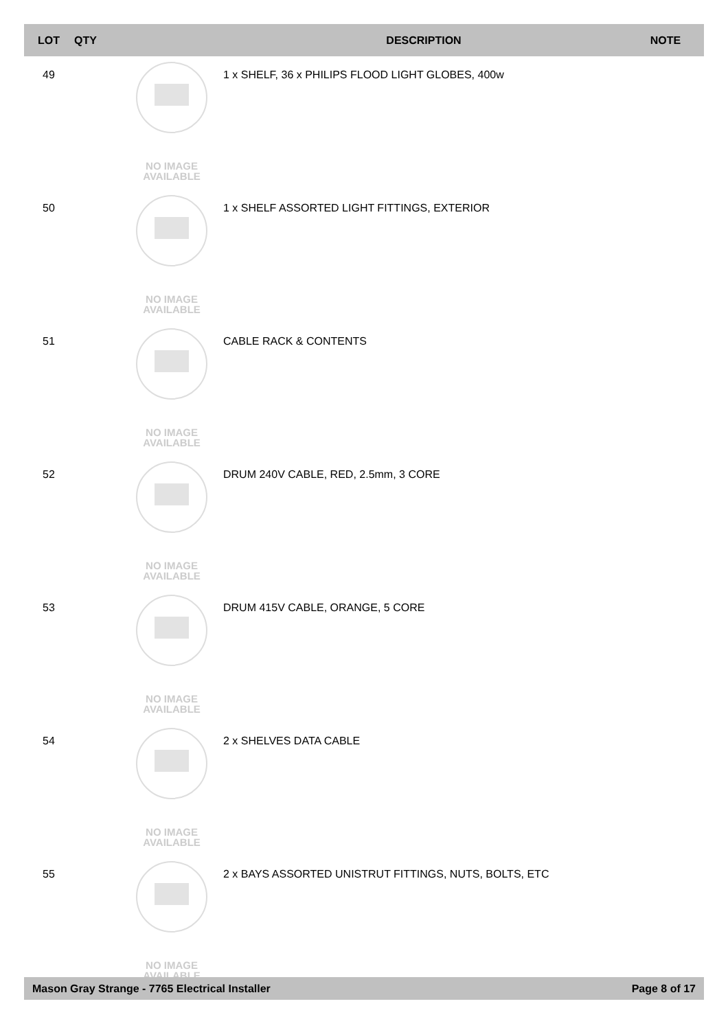| LOT | QTY | | DESCRIPTION | NOTE |
| --- | --- | --- | --- | --- |
| 49 | | NO IMAGE AVAILABLE | 1 x SHELF, 36 x PHILIPS FLOOD LIGHT GLOBES, 400w | |
| 50 | | NO IMAGE AVAILABLE | 1 x SHELF ASSORTED LIGHT FITTINGS, EXTERIOR | |
| 51 | | NO IMAGE AVAILABLE | CABLE RACK & CONTENTS | |
| 52 | | NO IMAGE AVAILABLE | DRUM 240V CABLE, RED, 2.5mm, 3 CORE | |
| 53 | | NO IMAGE AVAILABLE | DRUM 415V CABLE, ORANGE, 5 CORE | |
| 54 | | NO IMAGE AVAILABLE | 2 x SHELVES DATA CABLE | |
| 55 | | NO IMAGE AVAILABLE | 2 x BAYS ASSORTED UNISTRUT FITTINGS, NUTS, BOLTS, ETC | |
Mason Gray Strange - 7765 Electrical Installer Page 8 of 17